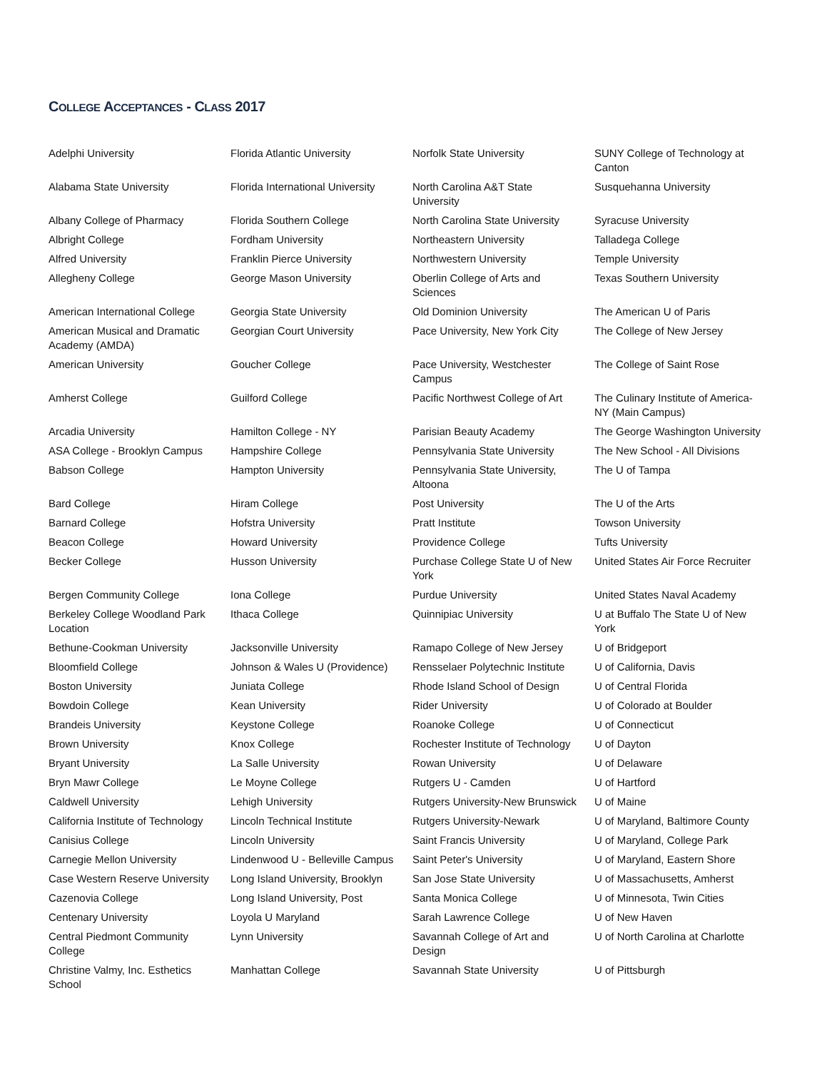COLLEGE ACCEPTANCES - CLASS 2017
| Adelphi University | Florida Atlantic University | Norfolk State University | SUNY College of Technology at Canton |
| Alabama State University | Florida International University | North Carolina A&T State University | Susquehanna University |
| Albany College of Pharmacy | Florida Southern College | North Carolina State University | Syracuse University |
| Albright College | Fordham University | Northeastern University | Talladega College |
| Alfred University | Franklin Pierce University | Northwestern University | Temple University |
| Allegheny College | George Mason University | Oberlin College of Arts and Sciences | Texas Southern University |
| American International College | Georgia State University | Old Dominion University | The American U of Paris |
| American Musical and Dramatic Academy (AMDA) | Georgian Court University | Pace University, New York City | The College of New Jersey |
| American University | Goucher College | Pace University, Westchester Campus | The College of Saint Rose |
| Amherst College | Guilford College | Pacific Northwest College of Art | The Culinary Institute of America-NY (Main Campus) |
| Arcadia University | Hamilton College - NY | Parisian Beauty Academy | The George Washington University |
| ASA College - Brooklyn Campus | Hampshire College | Pennsylvania State University | The New School - All Divisions |
| Babson College | Hampton University | Pennsylvania State University, Altoona | The U of Tampa |
| Bard College | Hiram College | Post University | The U of the Arts |
| Barnard College | Hofstra University | Pratt Institute | Towson University |
| Beacon College | Howard University | Providence College | Tufts University |
| Becker College | Husson University | Purchase College State U of New York | United States Air Force Recruiter |
| Bergen Community College | Iona College | Purdue University | United States Naval Academy |
| Berkeley College Woodland Park Location | Ithaca College | Quinnipiac University | U at Buffalo The State U of New York |
| Bethune-Cookman University | Jacksonville University | Ramapo College of New Jersey | U of Bridgeport |
| Bloomfield College | Johnson & Wales U (Providence) | Rensselaer Polytechnic Institute | U of California, Davis |
| Boston University | Juniata College | Rhode Island School of Design | U of Central Florida |
| Bowdoin College | Kean University | Rider University | U of Colorado at Boulder |
| Brandeis University | Keystone College | Roanoke College | U of Connecticut |
| Brown University | Knox College | Rochester Institute of Technology | U of Dayton |
| Bryant University | La Salle University | Rowan University | U of Delaware |
| Bryn Mawr College | Le Moyne College | Rutgers U - Camden | U of Hartford |
| Caldwell University | Lehigh University | Rutgers University-New Brunswick | U of Maine |
| California Institute of Technology | Lincoln Technical Institute | Rutgers University-Newark | U of Maryland, Baltimore County |
| Canisius College | Lincoln University | Saint Francis University | U of Maryland, College Park |
| Carnegie Mellon University | Lindenwood U - Belleville Campus | Saint Peter's University | U of Maryland, Eastern Shore |
| Case Western Reserve University | Long Island University, Brooklyn | San Jose State University | U of Massachusetts, Amherst |
| Cazenovia College | Long Island University, Post | Santa Monica College | U of Minnesota, Twin Cities |
| Centenary University | Loyola U Maryland | Sarah Lawrence College | U of New Haven |
| Central Piedmont Community College | Lynn University | Savannah College of Art and Design | U of North Carolina at Charlotte |
| Christine Valmy, Inc. Esthetics School | Manhattan College | Savannah State University | U of Pittsburgh |